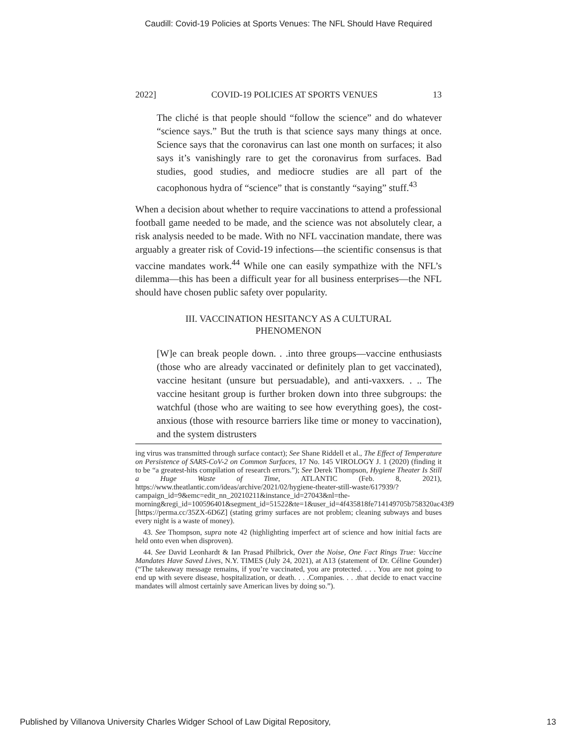Caudill: Covid-19 Policies at Sports Venues: The NFL Should Have Required
2022] COVID-19 POLICIES AT SPORTS VENUES 13
The cliché is that people should “follow the science” and do whatever “science says.” But the truth is that science says many things at once. Science says that the coronavirus can last one month on surfaces; it also says it’s vanishingly rare to get the coronavirus from surfaces. Bad studies, good studies, and mediocre studies are all part of the cacophonous hydra of “science” that is constantly “saying” stuff.<sup>43</sup>
When a decision about whether to require vaccinations to attend a professional football game needed to be made, and the science was not absolutely clear, a risk analysis needed to be made. With no NFL vaccination mandate, there was arguably a greater risk of Covid-19 infections—the scientific consensus is that vaccine mandates work.<sup>44</sup> While one can easily sympathize with the NFL’s dilemma—this has been a difficult year for all business enterprises—the NFL should have chosen public safety over popularity.
III. VACCINATION HESITANCY AS A CULTURAL
PHENOMENON
[W]e can break people down. . .into three groups—vaccine enthusiasts (those who are already vaccinated or definitely plan to get vaccinated), vaccine hesitant (unsure but persuadable), and anti-vaxxers. . .. The vaccine hesitant group is further broken down into three subgroups: the watchful (those who are waiting to see how everything goes), the cost-anxious (those with resource barriers like time or money to vaccination), and the system distrusters
ing virus was transmitted through surface contact); See Shane Riddell et al., The Effect of Temperature on Persistence of SARS-CoV-2 on Common Surfaces, 17 No. 145 VIROLOGY J. 1 (2020) (finding it to be “a greatest-hits compilation of research errors.”); See Derek Thompson, Hygiene Theater Is Still a Huge Waste of Time, ATLANTIC (Feb. 8, 2021), https://www.theatlantic.com/ideas/archive/2021/02/hygiene-theater-still-waste/617939/?campaign_id=9&emc=edit_nn_20210211&instance_id=27043&nl=the-morning&regi_id=100596401&segment_id=51522&te=1&user_id=4f435818fe714149705b758320ac43f9 [https://perma.cc/35ZX-6D6Z] (stating grimy surfaces are not problem; cleaning subways and buses every night is a waste of money).
43. See Thompson, supra note 42 (highlighting imperfect art of science and how initial facts are held onto even when disproven).
44. See David Leonhardt & Ian Prasad Philbrick, Over the Noise, One Fact Rings True: Vaccine Mandates Have Saved Lives, N.Y. TIMES (July 24, 2021), at A13 (statement of Dr. Céline Gounder) (“The takeaway message remains, if you’re vaccinated, you are protected. . . . You are not going to end up with severe disease, hospitalization, or death. . . .Companies. . . .that decide to enact vaccine mandates will almost certainly save American lives by doing so.”).
Published by Villanova University Charles Widger School of Law Digital Repository, 13